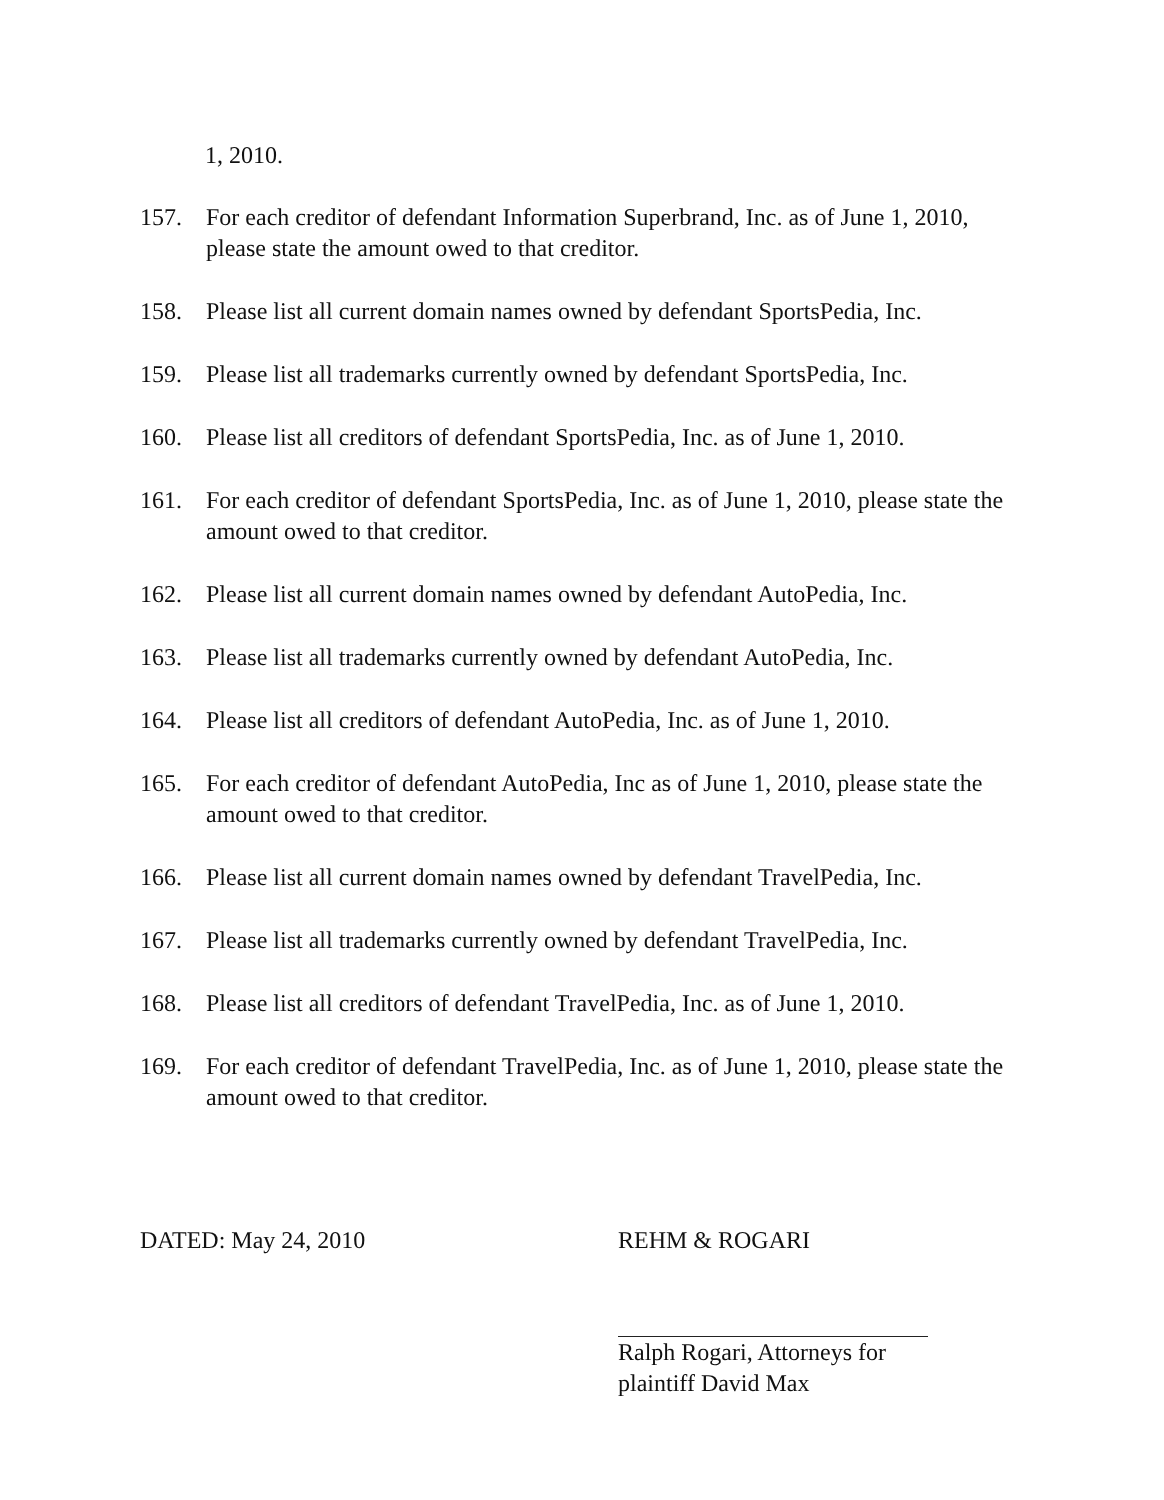1, 2010.
157. For each creditor of defendant Information Superbrand, Inc. as of June 1, 2010, please state the amount owed to that creditor.
158. Please list all current domain names owned by defendant SportsPedia, Inc.
159. Please list all trademarks currently owned by defendant SportsPedia, Inc.
160. Please list all creditors of defendant SportsPedia, Inc. as of June 1, 2010.
161. For each creditor of defendant SportsPedia, Inc. as of June 1, 2010, please state the amount owed to that creditor.
162. Please list all current domain names owned by defendant AutoPedia, Inc.
163. Please list all trademarks currently owned by defendant AutoPedia, Inc.
164. Please list all creditors of defendant AutoPedia, Inc. as of June 1, 2010.
165. For each creditor of defendant AutoPedia, Inc as of June 1, 2010, please state the amount owed to that creditor.
166. Please list all current domain names owned by defendant TravelPedia, Inc.
167. Please list all trademarks currently owned by defendant TravelPedia, Inc.
168. Please list all creditors of defendant TravelPedia, Inc. as of June 1, 2010.
169. For each creditor of defendant TravelPedia, Inc. as of June 1, 2010, please state the amount owed to that creditor.
DATED: May 24, 2010
REHM & ROGARI
Ralph Rogari, Attorneys for
plaintiff David Max